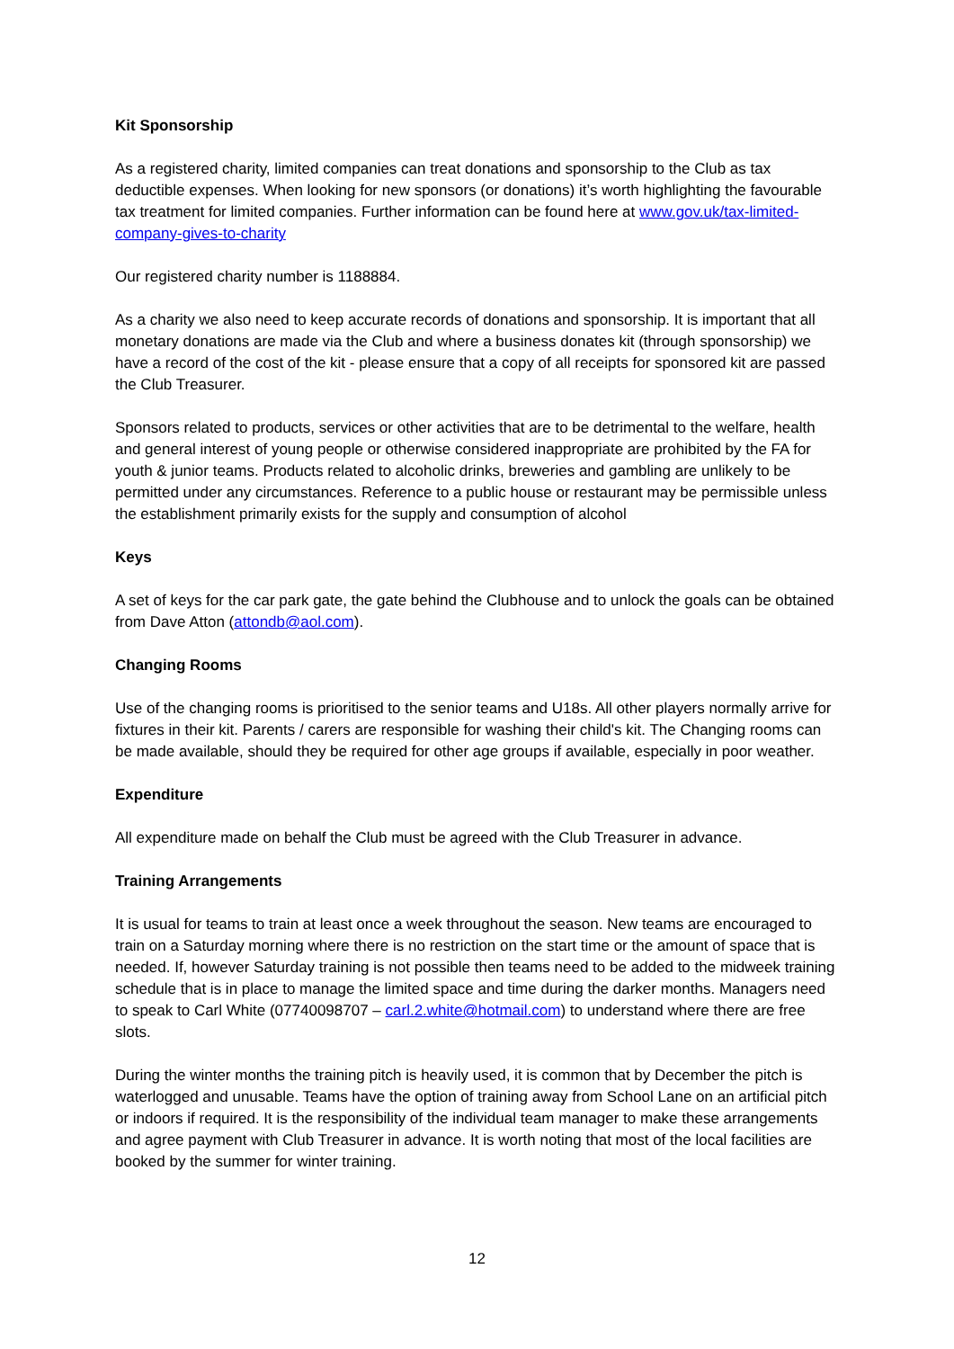Kit Sponsorship
As a registered charity, limited companies can treat donations and sponsorship to the Club as tax deductible expenses. When looking for new sponsors (or donations) it’s worth highlighting the favourable tax treatment for limited companies. Further information can be found here at www.gov.uk/tax-limited-company-gives-to-charity
Our registered charity number is 1188884.
As a charity we also need to keep accurate records of donations and sponsorship. It is important that all monetary donations are made via the Club and where a business donates kit (through sponsorship) we have a record of the cost of the kit - please ensure that a copy of all receipts for sponsored kit are passed the Club Treasurer.
Sponsors related to products, services or other activities that are to be detrimental to the welfare, health and general interest of young people or otherwise considered inappropriate are prohibited by the FA for youth & junior teams. Products related to alcoholic drinks, breweries and gambling are unlikely to be permitted under any circumstances. Reference to a public house or restaurant may be permissible unless the establishment primarily exists for the supply and consumption of alcohol
Keys
A set of keys for the car park gate, the gate behind the Clubhouse and to unlock the goals can be obtained from Dave Atton (attondb@aol.com).
Changing Rooms
Use of the changing rooms is prioritised to the senior teams and U18s. All other players normally arrive for fixtures in their kit. Parents / carers are responsible for washing their child's kit. The Changing rooms can be made available, should they be required for other age groups if available, especially in poor weather.
Expenditure
All expenditure made on behalf the Club must be agreed with the Club Treasurer in advance.
Training Arrangements
It is usual for teams to train at least once a week throughout the season. New teams are encouraged to train on a Saturday morning where there is no restriction on the start time or the amount of space that is needed. If, however Saturday training is not possible then teams need to be added to the midweek training schedule that is in place to manage the limited space and time during the darker months. Managers need to speak to Carl White (07740098707 – carl.2.white@hotmail.com) to understand where there are free slots.
During the winter months the training pitch is heavily used, it is common that by December the pitch is waterlogged and unusable. Teams have the option of training away from School Lane on an artificial pitch or indoors if required. It is the responsibility of the individual team manager to make these arrangements and agree payment with Club Treasurer in advance. It is worth noting that most of the local facilities are booked by the summer for winter training.
12